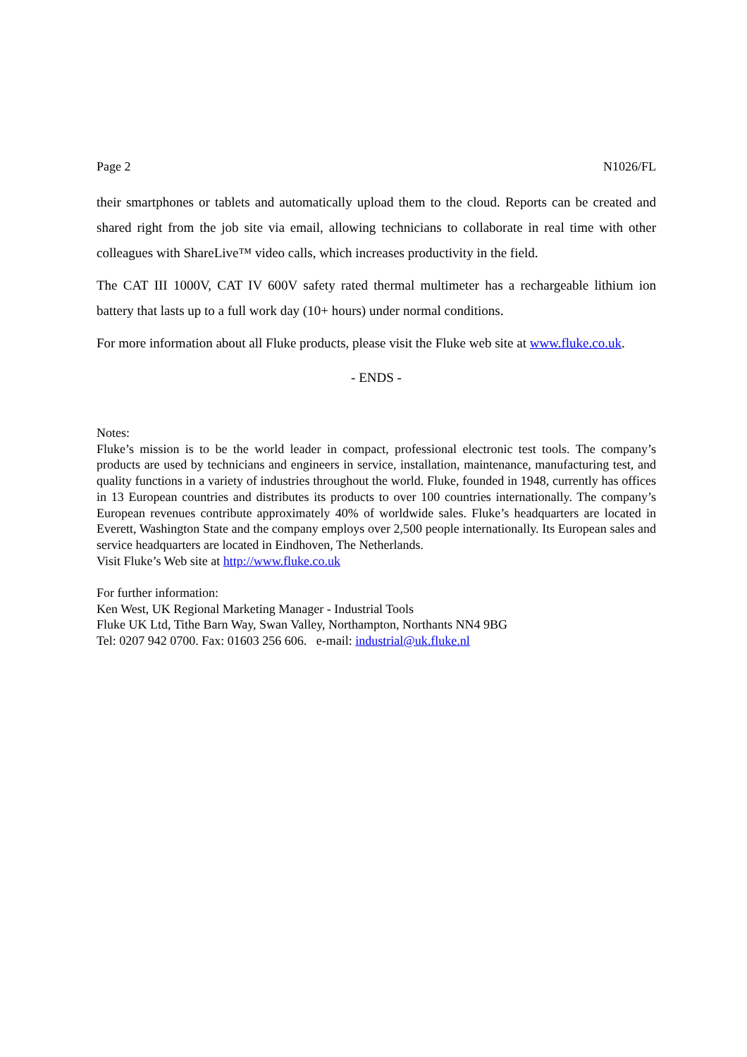Page 2 N1026/FL
their smartphones or tablets and automatically upload them to the cloud. Reports can be created and shared right from the job site via email, allowing technicians to collaborate in real time with other colleagues with ShareLive™ video calls, which increases productivity in the field.
The CAT III 1000V, CAT IV 600V safety rated thermal multimeter has a rechargeable lithium ion battery that lasts up to a full work day (10+ hours) under normal conditions.
For more information about all Fluke products, please visit the Fluke web site at www.fluke.co.uk.
- ENDS -
Notes:
Fluke’s mission is to be the world leader in compact, professional electronic test tools. The company’s products are used by technicians and engineers in service, installation, maintenance, manufacturing test, and quality functions in a variety of industries throughout the world. Fluke, founded in 1948, currently has offices in 13 European countries and distributes its products to over 100 countries internationally. The company’s European revenues contribute approximately 40% of worldwide sales. Fluke’s headquarters are located in Everett, Washington State and the company employs over 2,500 people internationally. Its European sales and service headquarters are located in Eindhoven, The Netherlands.
Visit Fluke’s Web site at http://www.fluke.co.uk
For further information:
Ken West, UK Regional Marketing Manager - Industrial Tools
Fluke UK Ltd, Tithe Barn Way, Swan Valley, Northampton, Northants NN4 9BG
Tel: 0207 942 0700. Fax: 01603 256 606. e-mail: industrial@uk.fluke.nl